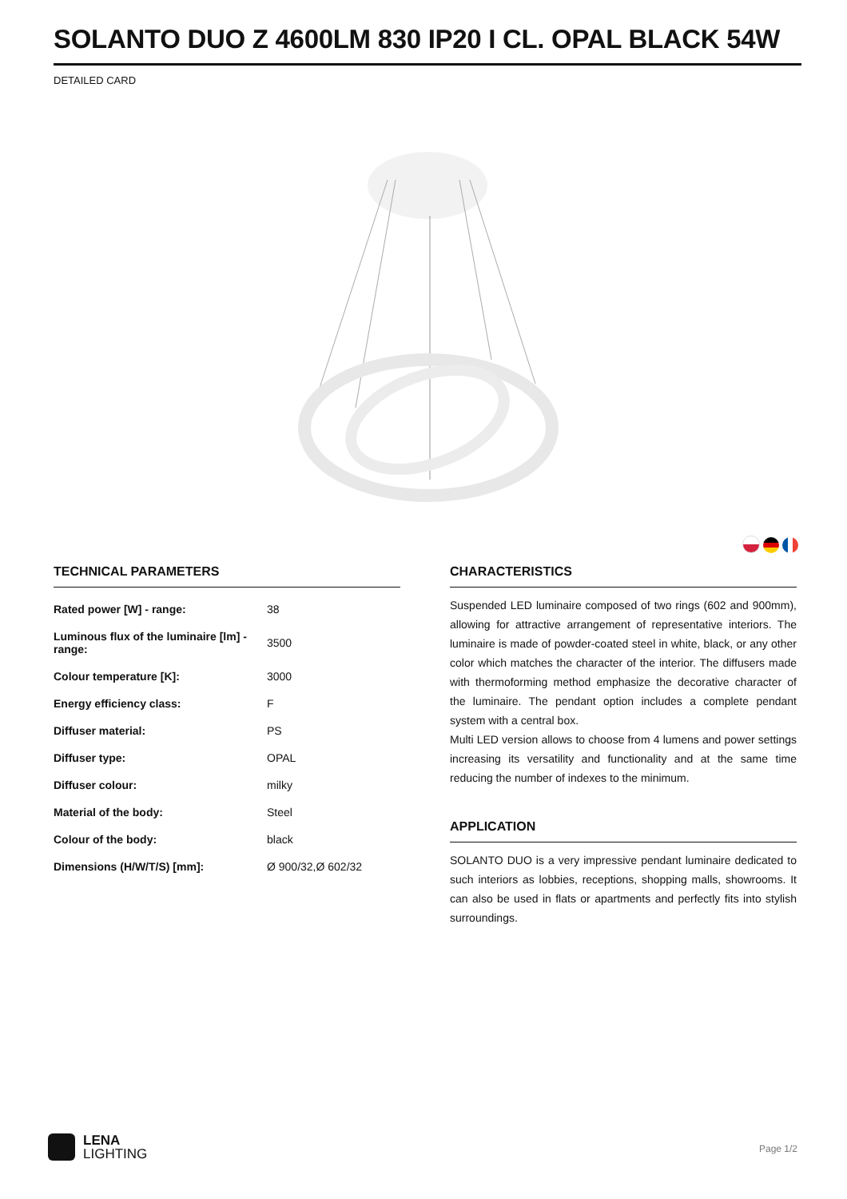SOLANTO DUO Z 4600LM 830 IP20 I CL. OPAL BLACK 54W
DETAILED CARD
TECHNICAL PARAMETERS
| Rated power [W] - range: | 38 |
| Luminous flux of the luminaire [lm] - range: | 3500 |
| Colour temperature [K]: | 3000 |
| Energy efficiency class: | F |
| Diffuser material: | PS |
| Diffuser type: | OPAL |
| Diffuser colour: | milky |
| Material of the body: | Steel |
| Colour of the body: | black |
| Dimensions (H/W/T/S) [mm]: | Ø 900/32,Ø 602/32 |
CHARACTERISTICS
Suspended LED luminaire composed of two rings (602 and 900mm), allowing for attractive arrangement of representative interiors. The luminaire is made of powder-coated steel in white, black, or any other color which matches the character of the interior. The diffusers made with thermoforming method emphasize the decorative character of the luminaire. The pendant option includes a complete pendant system with a central box.
Multi LED version allows to choose from 4 lumens and power settings increasing its versatility and functionality and at the same time reducing the number of indexes to the minimum.
APPLICATION
SOLANTO DUO is a very impressive pendant luminaire dedicated to such interiors as lobbies, receptions, shopping malls, showrooms. It can also be used in flats or apartments and perfectly fits into stylish surroundings.
LENA
LIGHTING
Page 1/2